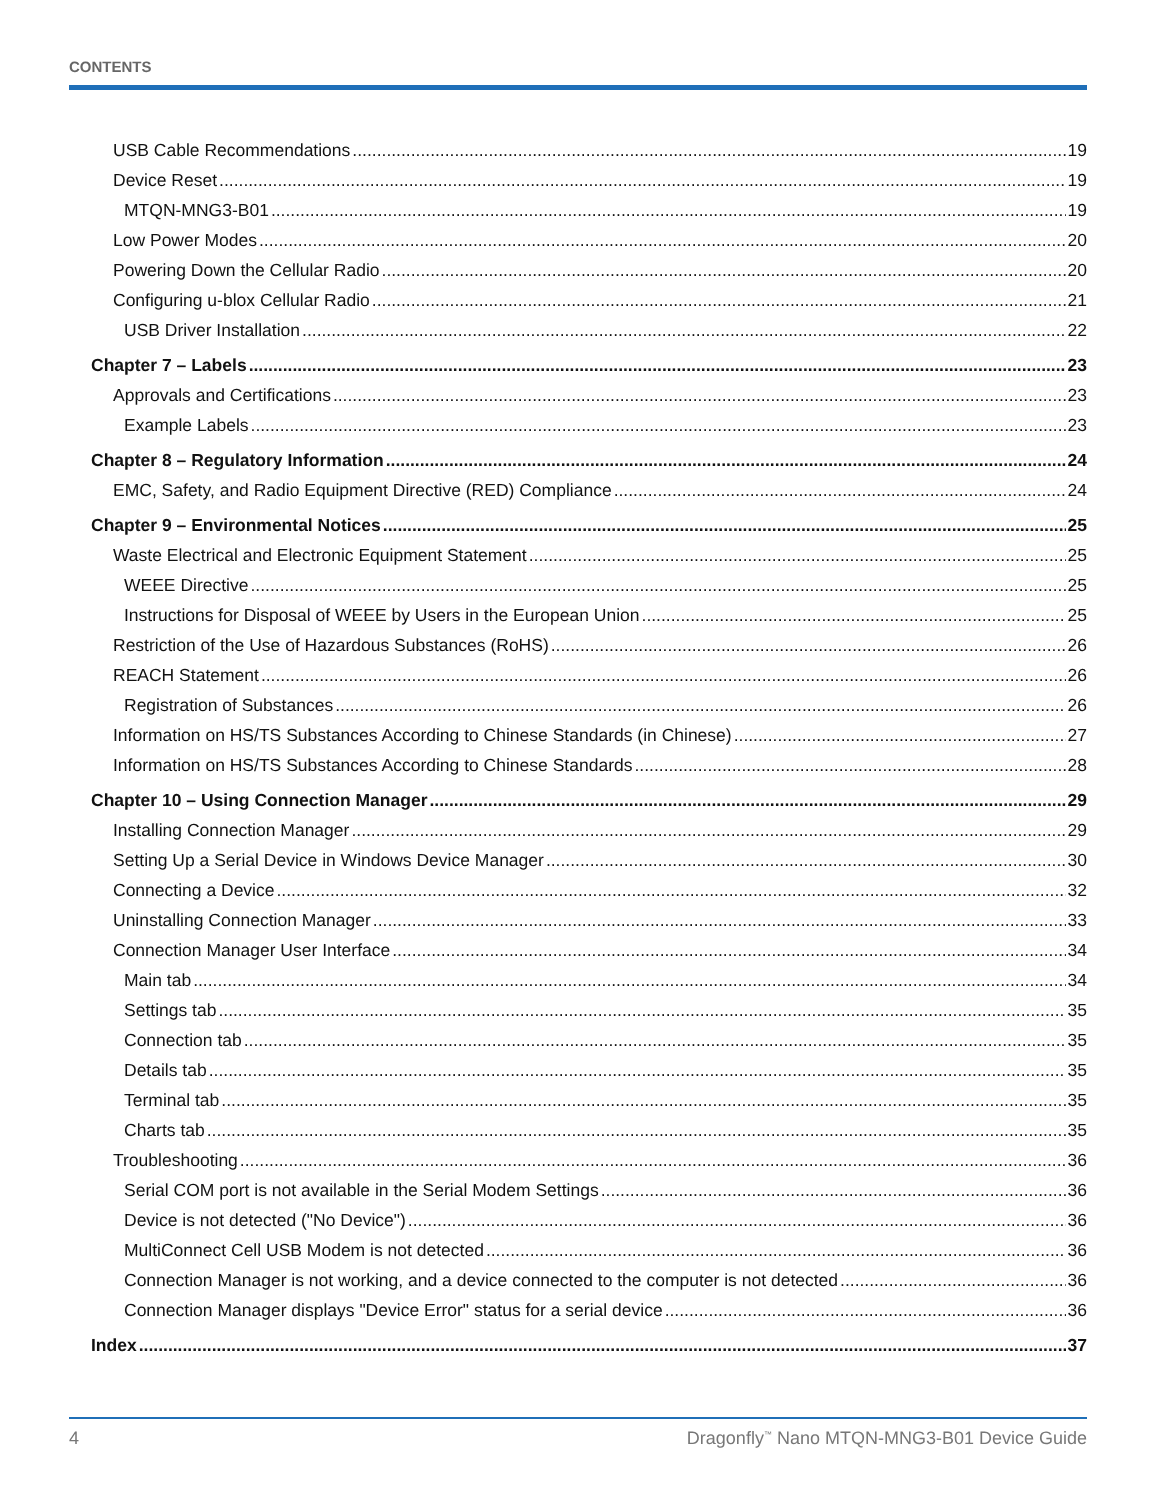CONTENTS
USB Cable Recommendations 19
Device Reset 19
MTQN-MNG3-B01 19
Low Power Modes 20
Powering Down the Cellular Radio 20
Configuring u-blox Cellular Radio 21
USB Driver Installation 22
Chapter 7 – Labels 23
Approvals and Certifications 23
Example Labels 23
Chapter 8 – Regulatory Information 24
EMC, Safety, and Radio Equipment Directive (RED) Compliance 24
Chapter 9 – Environmental Notices 25
Waste Electrical and Electronic Equipment Statement 25
WEEE Directive 25
Instructions for Disposal of WEEE by Users in the European Union 25
Restriction of the Use of Hazardous Substances (RoHS) 26
REACH Statement 26
Registration of Substances 26
Information on HS/TS Substances According to Chinese Standards (in Chinese) 27
Information on HS/TS Substances According to Chinese Standards 28
Chapter 10 – Using Connection Manager 29
Installing Connection Manager 29
Setting Up a Serial Device in Windows Device Manager 30
Connecting a Device 32
Uninstalling Connection Manager 33
Connection Manager User Interface 34
Main tab 34
Settings tab 35
Connection tab 35
Details tab 35
Terminal tab 35
Charts tab 35
Troubleshooting 36
Serial COM port is not available in the Serial Modem Settings 36
Device is not detected ("No Device") 36
MultiConnect Cell USB Modem is not detected 36
Connection Manager is not working, and a device connected to the computer is not detected 36
Connection Manager displays "Device Error" status for a serial device 36
Index 37
4 Dragonfly<sup>™</sup> Nano MTQN-MNG3-B01 Device Guide